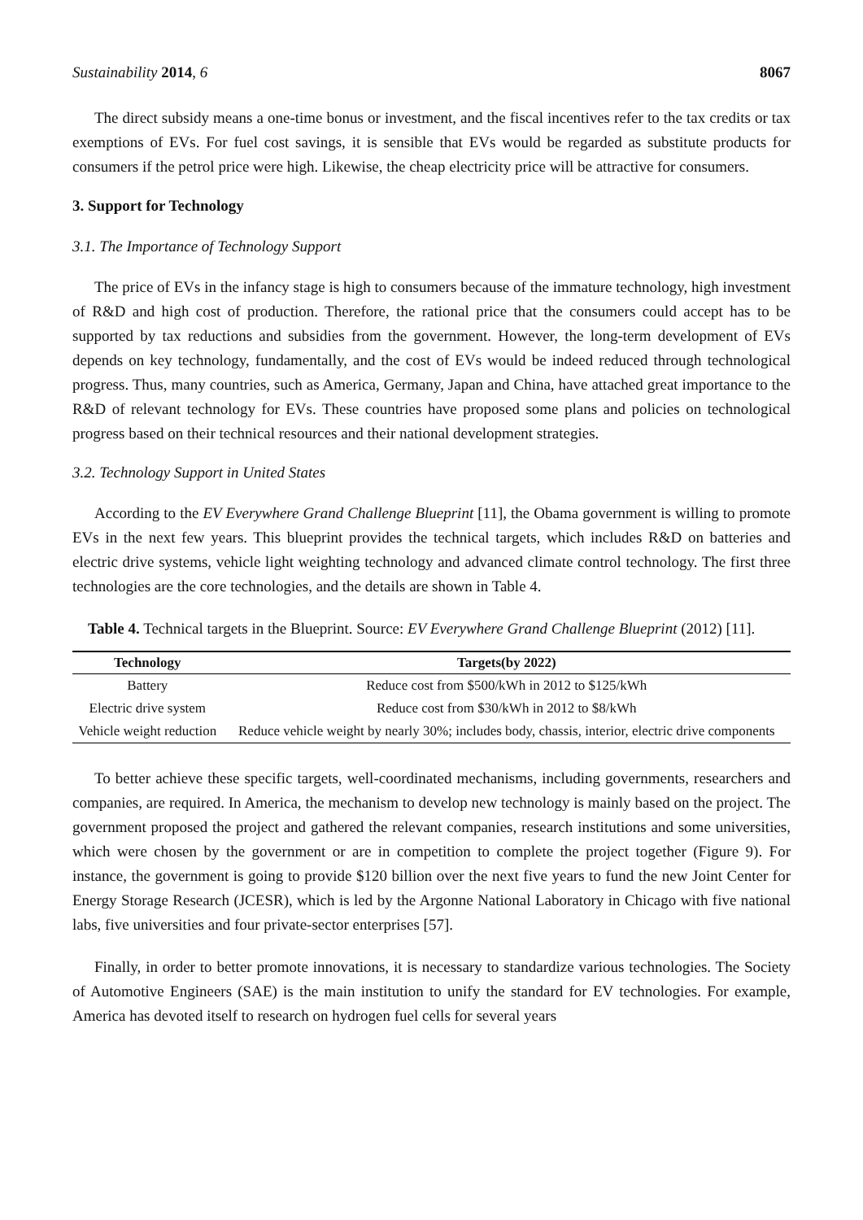Sustainability 2014, 6 8067
The direct subsidy means a one-time bonus or investment, and the fiscal incentives refer to the tax credits or tax exemptions of EVs. For fuel cost savings, it is sensible that EVs would be regarded as substitute products for consumers if the petrol price were high. Likewise, the cheap electricity price will be attractive for consumers.
3. Support for Technology
3.1. The Importance of Technology Support
The price of EVs in the infancy stage is high to consumers because of the immature technology, high investment of R&D and high cost of production. Therefore, the rational price that the consumers could accept has to be supported by tax reductions and subsidies from the government. However, the long-term development of EVs depends on key technology, fundamentally, and the cost of EVs would be indeed reduced through technological progress. Thus, many countries, such as America, Germany, Japan and China, have attached great importance to the R&D of relevant technology for EVs. These countries have proposed some plans and policies on technological progress based on their technical resources and their national development strategies.
3.2. Technology Support in United States
According to the EV Everywhere Grand Challenge Blueprint [11], the Obama government is willing to promote EVs in the next few years. This blueprint provides the technical targets, which includes R&D on batteries and electric drive systems, vehicle light weighting technology and advanced climate control technology. The first three technologies are the core technologies, and the details are shown in Table 4.
Table 4. Technical targets in the Blueprint. Source: EV Everywhere Grand Challenge Blueprint (2012) [11].
| Technology | Targets(by 2022) |
| --- | --- |
| Battery | Reduce cost from $500/kWh in 2012 to $125/kWh |
| Electric drive system | Reduce cost from $30/kWh in 2012 to $8/kWh |
| Vehicle weight reduction | Reduce vehicle weight by nearly 30%; includes body, chassis, interior, electric drive components |
To better achieve these specific targets, well-coordinated mechanisms, including governments, researchers and companies, are required. In America, the mechanism to develop new technology is mainly based on the project. The government proposed the project and gathered the relevant companies, research institutions and some universities, which were chosen by the government or are in competition to complete the project together (Figure 9). For instance, the government is going to provide $120 billion over the next five years to fund the new Joint Center for Energy Storage Research (JCESR), which is led by the Argonne National Laboratory in Chicago with five national labs, five universities and four private-sector enterprises [57].
Finally, in order to better promote innovations, it is necessary to standardize various technologies. The Society of Automotive Engineers (SAE) is the main institution to unify the standard for EV technologies. For example, America has devoted itself to research on hydrogen fuel cells for several years